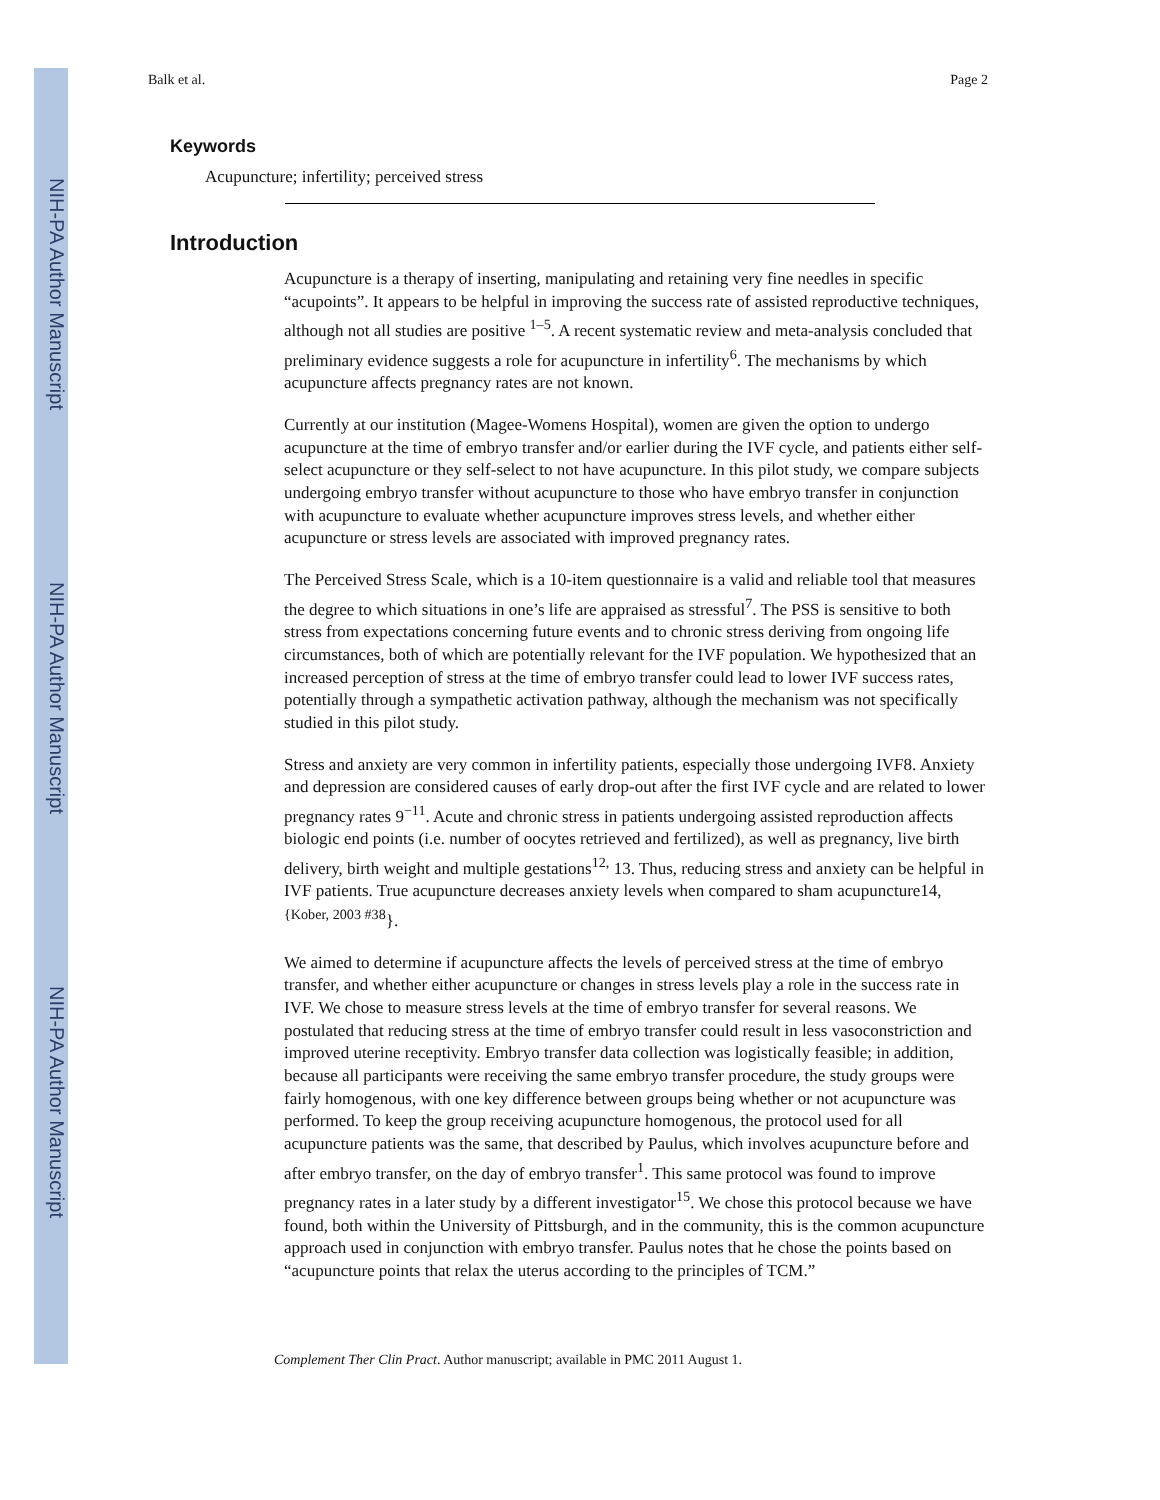NIH-PA Author Manuscript
NIH-PA Author Manuscript
NIH-PA Author Manuscript
Balk et al. Page 2
Keywords
Acupuncture; infertility; perceived stress
Introduction
Acupuncture is a therapy of inserting, manipulating and retaining very fine needles in specific “acupoints”. It appears to be helpful in improving the success rate of assisted reproductive techniques, although not all studies are positive <sup>1–5</sup>. A recent systematic review and meta-analysis concluded that preliminary evidence suggests a role for acupuncture in infertility<sup>6</sup>. The mechanisms by which acupuncture affects pregnancy rates are not known.
Currently at our institution (Magee-Womens Hospital), women are given the option to undergo acupuncture at the time of embryo transfer and/or earlier during the IVF cycle, and patients either self-select acupuncture or they self-select to not have acupuncture. In this pilot study, we compare subjects undergoing embryo transfer without acupuncture to those who have embryo transfer in conjunction with acupuncture to evaluate whether acupuncture improves stress levels, and whether either acupuncture or stress levels are associated with improved pregnancy rates.
The Perceived Stress Scale, which is a 10-item questionnaire is a valid and reliable tool that measures the degree to which situations in one’s life are appraised as stressful<sup>7</sup>. The PSS is sensitive to both stress from expectations concerning future events and to chronic stress deriving from ongoing life circumstances, both of which are potentially relevant for the IVF population. We hypothesized that an increased perception of stress at the time of embryo transfer could lead to lower IVF success rates, potentially through a sympathetic activation pathway, although the mechanism was not specifically studied in this pilot study.
Stress and anxiety are very common in infertility patients, especially those undergoing IVF8. Anxiety and depression are considered causes of early drop-out after the first IVF cycle and are related to lower pregnancy rates 9<sup>−11</sup>. Acute and chronic stress in patients undergoing assisted reproduction affects biologic end points (i.e. number of oocytes retrieved and fertilized), as well as pregnancy, live birth delivery, birth weight and multiple gestations<sup>12,</sup> 13. Thus, reducing stress and anxiety can be helpful in IVF patients. True acupuncture decreases anxiety levels when compared to sham acupuncture14, <sup>{Kober, 2003 #38</sup>}.
We aimed to determine if acupuncture affects the levels of perceived stress at the time of embryo transfer, and whether either acupuncture or changes in stress levels play a role in the success rate in IVF. We chose to measure stress levels at the time of embryo transfer for several reasons. We postulated that reducing stress at the time of embryo transfer could result in less vasoconstriction and improved uterine receptivity. Embryo transfer data collection was logistically feasible; in addition, because all participants were receiving the same embryo transfer procedure, the study groups were fairly homogenous, with one key difference between groups being whether or not acupuncture was performed. To keep the group receiving acupuncture homogenous, the protocol used for all acupuncture patients was the same, that described by Paulus, which involves acupuncture before and after embryo transfer, on the day of embryo transfer<sup>1</sup>. This same protocol was found to improve pregnancy rates in a later study by a different investigator<sup>15</sup>. We chose this protocol because we have found, both within the University of Pittsburgh, and in the community, this is the common acupuncture approach used in conjunction with embryo transfer. Paulus notes that he chose the points based on “acupuncture points that relax the uterus according to the principles of TCM.”
Complement Ther Clin Pract. Author manuscript; available in PMC 2011 August 1.